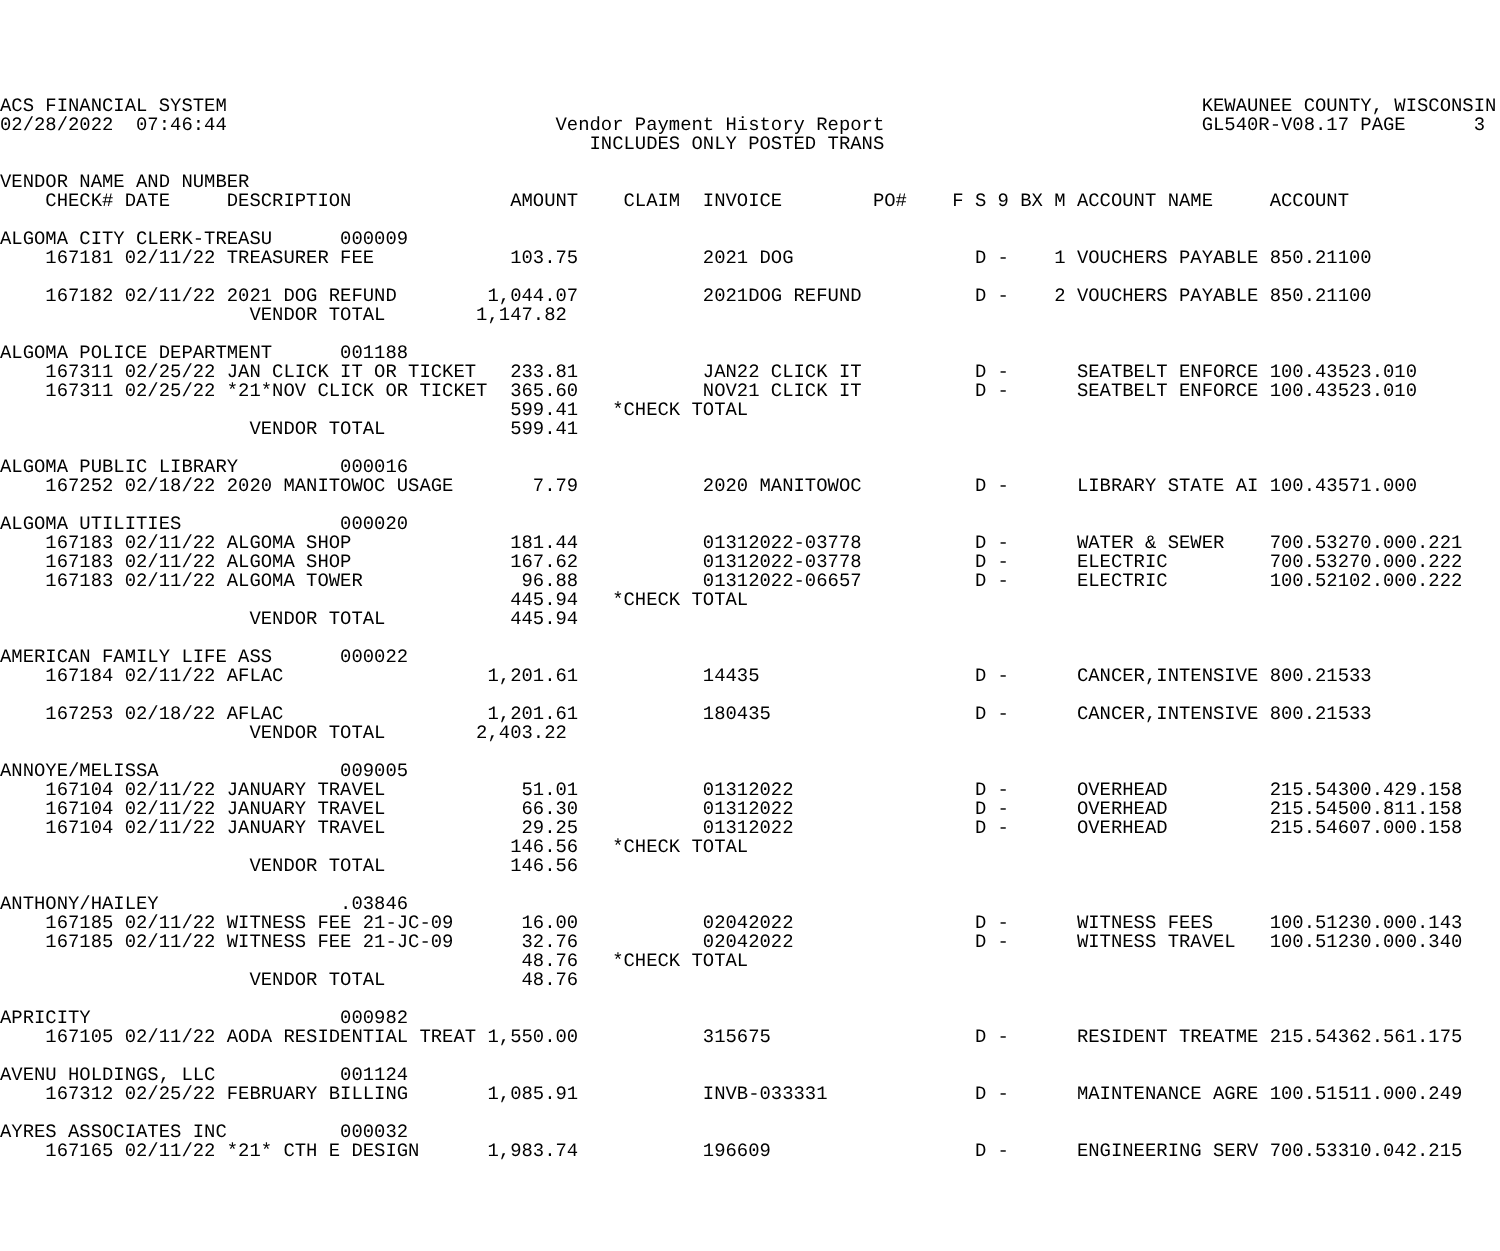ACS FINANCIAL SYSTEM                                                                                      KEWAUNEE COUNTY, WISCONSIN
02/28/2022  07:46:44                             Vendor Payment History Report                            GL540R-V08.17 PAGE      3
                                                    INCLUDES ONLY POSTED TRANS

VENDOR NAME AND NUMBER
    CHECK# DATE     DESCRIPTION              AMOUNT    CLAIM  INVOICE        PO#    F S 9 BX M ACCOUNT NAME     ACCOUNT

ALGOMA CITY CLERK-TREASU      000009
    167181 02/11/22 TREASURER FEE            103.75           2021 DOG                D -    1 VOUCHERS PAYABLE 850.21100

    167182 02/11/22 2021 DOG REFUND        1,044.07           2021DOG REFUND          D -    2 VOUCHERS PAYABLE 850.21100
                      VENDOR TOTAL        1,147.82

ALGOMA POLICE DEPARTMENT      001188
    167311 02/25/22 JAN CLICK IT OR TICKET   233.81           JAN22 CLICK IT          D -      SEATBELT ENFORCE 100.43523.010
    167311 02/25/22 *21*NOV CLICK OR TICKET  365.60           NOV21 CLICK IT          D -      SEATBELT ENFORCE 100.43523.010
                                             599.41   *CHECK TOTAL
                      VENDOR TOTAL           599.41

ALGOMA PUBLIC LIBRARY         000016
    167252 02/18/22 2020 MANITOWOC USAGE       7.79           2020 MANITOWOC          D -      LIBRARY STATE AI 100.43571.000

ALGOMA UTILITIES              000020
    167183 02/11/22 ALGOMA SHOP              181.44           01312022-03778          D -      WATER & SEWER    700.53270.000.221
    167183 02/11/22 ALGOMA SHOP              167.62           01312022-03778          D -      ELECTRIC         700.53270.000.222
    167183 02/11/22 ALGOMA TOWER              96.88           01312022-06657          D -      ELECTRIC         100.52102.000.222
                                             445.94   *CHECK TOTAL
                      VENDOR TOTAL           445.94

AMERICAN FAMILY LIFE ASS      000022
    167184 02/11/22 AFLAC                  1,201.61           14435                   D -      CANCER,INTENSIVE 800.21533

    167253 02/18/22 AFLAC                  1,201.61           180435                  D -      CANCER,INTENSIVE 800.21533
                      VENDOR TOTAL        2,403.22

ANNOYE/MELISSA                009005
    167104 02/11/22 JANUARY TRAVEL            51.01           01312022                D -      OVERHEAD         215.54300.429.158
    167104 02/11/22 JANUARY TRAVEL            66.30           01312022                D -      OVERHEAD         215.54500.811.158
    167104 02/11/22 JANUARY TRAVEL            29.25           01312022                D -      OVERHEAD         215.54607.000.158
                                             146.56   *CHECK TOTAL
                      VENDOR TOTAL           146.56

ANTHONY/HAILEY                .03846
    167185 02/11/22 WITNESS FEE 21-JC-09      16.00           02042022                D -      WITNESS FEES     100.51230.000.143
    167185 02/11/22 WITNESS FEE 21-JC-09      32.76           02042022                D -      WITNESS TRAVEL   100.51230.000.340
                                              48.76   *CHECK TOTAL
                      VENDOR TOTAL            48.76

APRICITY                      000982
    167105 02/11/22 AODA RESIDENTIAL TREAT 1,550.00           315675                  D -      RESIDENT TREATME 215.54362.561.175

AVENU HOLDINGS, LLC           001124
    167312 02/25/22 FEBRUARY BILLING       1,085.91           INVB-033331             D -      MAINTENANCE AGRE 100.51511.000.249

AYRES ASSOCIATES INC          000032
    167165 02/11/22 *21* CTH E DESIGN      1,983.74           196609                  D -      ENGINEERING SERV 700.53310.042.215